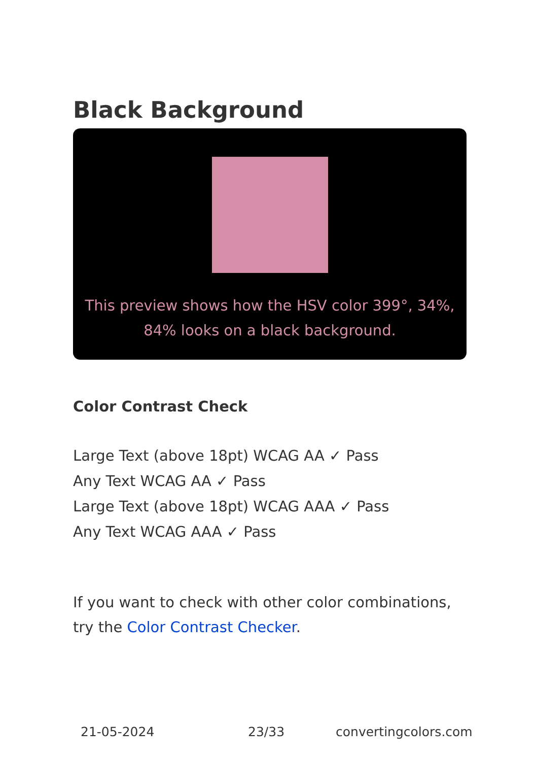Black Background
This preview shows how the HSV color 399°, 34%, 84% looks on a black background.
Color Contrast Check
Large Text (above 18pt) WCAG AA ✓ Pass
Any Text WCAG AA ✓ Pass
Large Text (above 18pt) WCAG AAA ✓ Pass
Any Text WCAG AAA ✓ Pass
If you want to check with other color combinations, try the Color Contrast Checker.
21-05-2024 23/33 convertingcolors.com